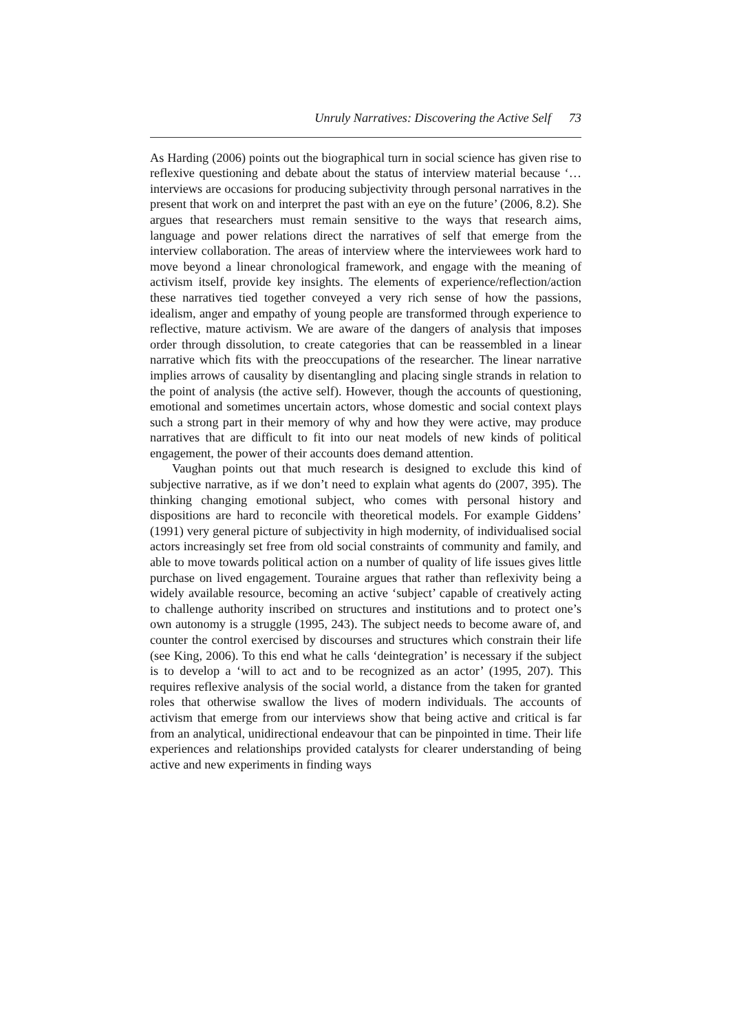Unruly Narratives: Discovering the Active Self 73
As Harding (2006) points out the biographical turn in social science has given rise to reflexive questioning and debate about the status of interview material because ‘… interviews are occasions for producing subjectivity through personal narratives in the present that work on and interpret the past with an eye on the future’ (2006, 8.2). She argues that researchers must remain sensitive to the ways that research aims, language and power relations direct the narratives of self that emerge from the interview collaboration. The areas of interview where the interviewees work hard to move beyond a linear chronological framework, and engage with the meaning of activism itself, provide key insights. The elements of experience/reflection/action these narratives tied together conveyed a very rich sense of how the passions, idealism, anger and empathy of young people are transformed through experience to reflective, mature activism. We are aware of the dangers of analysis that imposes order through dissolution, to create categories that can be reassembled in a linear narrative which fits with the preoccupations of the researcher. The linear narrative implies arrows of causality by disentangling and placing single strands in relation to the point of analysis (the active self). However, though the accounts of questioning, emotional and sometimes uncertain actors, whose domestic and social context plays such a strong part in their memory of why and how they were active, may produce narratives that are difficult to fit into our neat models of new kinds of political engagement, the power of their accounts does demand attention.
Vaughan points out that much research is designed to exclude this kind of subjective narrative, as if we don’t need to explain what agents do (2007, 395). The thinking changing emotional subject, who comes with personal history and dispositions are hard to reconcile with theoretical models. For example Giddens’ (1991) very general picture of subjectivity in high modernity, of individualised social actors increasingly set free from old social constraints of community and family, and able to move towards political action on a number of quality of life issues gives little purchase on lived engagement. Touraine argues that rather than reflexivity being a widely available resource, becoming an active ‘subject’ capable of creatively acting to challenge authority inscribed on structures and institutions and to protect one’s own autonomy is a struggle (1995, 243). The subject needs to become aware of, and counter the control exercised by discourses and structures which constrain their life (see King, 2006). To this end what he calls ‘deintegration’ is necessary if the subject is to develop a ‘will to act and to be recognized as an actor’ (1995, 207). This requires reflexive analysis of the social world, a distance from the taken for granted roles that otherwise swallow the lives of modern individuals. The accounts of activism that emerge from our interviews show that being active and critical is far from an analytical, unidirectional endeavour that can be pinpointed in time. Their life experiences and relationships provided catalysts for clearer understanding of being active and new experiments in finding ways